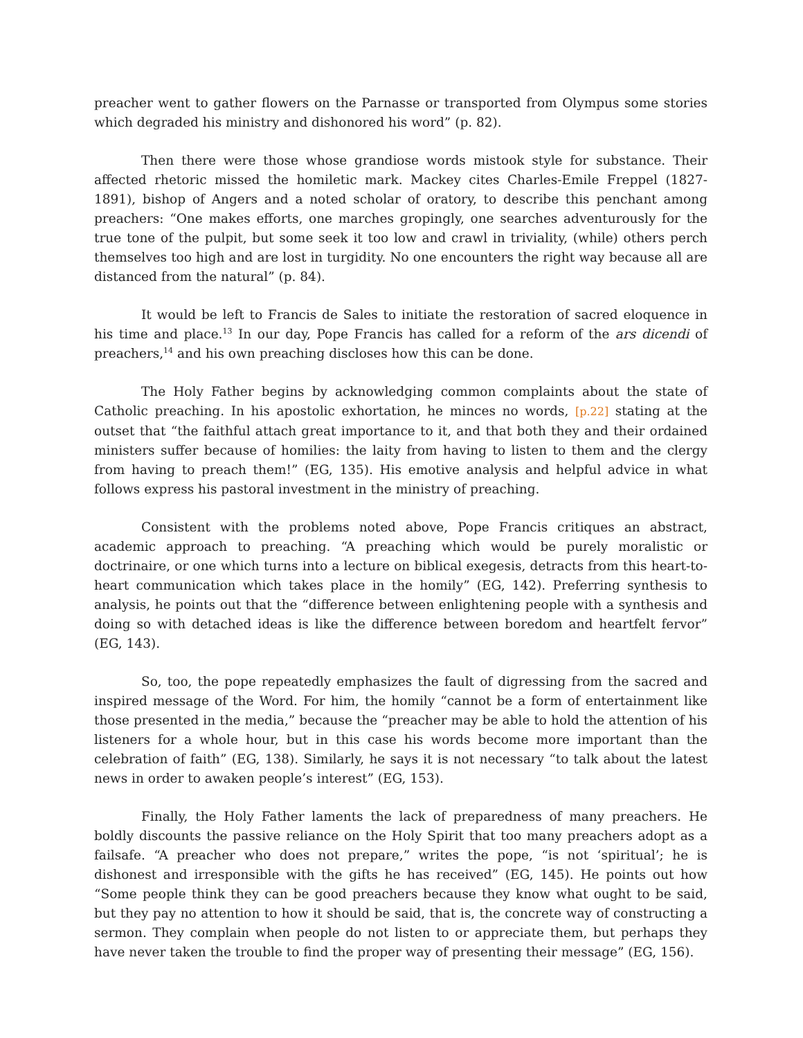preacher went to gather flowers on the Parnasse or transported from Olympus some stories which degraded his ministry and dishonored his word” (p. 82).
Then there were those whose grandiose words mistook style for substance. Their affected rhetoric missed the homiletic mark. Mackey cites Charles-Emile Freppel (1827-1891), bishop of Angers and a noted scholar of oratory, to describe this penchant among preachers: “One makes efforts, one marches gropingly, one searches adventurously for the true tone of the pulpit, but some seek it too low and crawl in triviality, (while) others perch themselves too high and are lost in turgidity. No one encounters the right way because all are distanced from the natural” (p. 84).
It would be left to Francis de Sales to initiate the restoration of sacred eloquence in his time and place.<sup>13</sup> In our day, Pope Francis has called for a reform of the ars dicendi of preachers,<sup>14</sup> and his own preaching discloses how this can be done.
The Holy Father begins by acknowledging common complaints about the state of Catholic preaching. In his apostolic exhortation, he minces no words, [p.22] stating at the outset that “the faithful attach great importance to it, and that both they and their ordained ministers suffer because of homilies: the laity from having to listen to them and the clergy from having to preach them!” (EG, 135). His emotive analysis and helpful advice in what follows express his pastoral investment in the ministry of preaching.
Consistent with the problems noted above, Pope Francis critiques an abstract, academic approach to preaching. “A preaching which would be purely moralistic or doctrinaire, or one which turns into a lecture on biblical exegesis, detracts from this heart-to-heart communication which takes place in the homily” (EG, 142). Preferring synthesis to analysis, he points out that the “difference between enlightening people with a synthesis and doing so with detached ideas is like the difference between boredom and heartfelt fervor” (EG, 143).
So, too, the pope repeatedly emphasizes the fault of digressing from the sacred and inspired message of the Word. For him, the homily “cannot be a form of entertainment like those presented in the media,” because the “preacher may be able to hold the attention of his listeners for a whole hour, but in this case his words become more important than the celebration of faith” (EG, 138). Similarly, he says it is not necessary “to talk about the latest news in order to awaken people’s interest” (EG, 153).
Finally, the Holy Father laments the lack of preparedness of many preachers. He boldly discounts the passive reliance on the Holy Spirit that too many preachers adopt as a failsafe. “A preacher who does not prepare,” writes the pope, “is not ‘spiritual’; he is dishonest and irresponsible with the gifts he has received” (EG, 145). He points out how “Some people think they can be good preachers because they know what ought to be said, but they pay no attention to how it should be said, that is, the concrete way of constructing a sermon. They complain when people do not listen to or appreciate them, but perhaps they have never taken the trouble to find the proper way of presenting their message” (EG, 156).